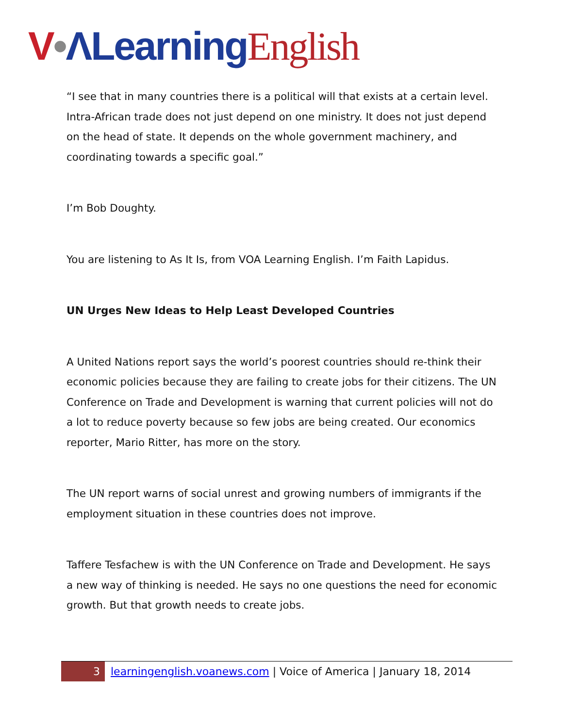V•ΛLearning English
“I see that in many countries there is a political will that exists at a certain level. Intra-African trade does not just depend on one ministry. It does not just depend on the head of state. It depends on the whole government machinery, and coordinating towards a specific goal.”
I’m Bob Doughty.
You are listening to As It Is, from VOA Learning English. I’m Faith Lapidus.
UN Urges New Ideas to Help Least Developed Countries
A United Nations report says the world’s poorest countries should re-think their economic policies because they are failing to create jobs for their citizens. The UN Conference on Trade and Development is warning that current policies will not do a lot to reduce poverty because so few jobs are being created. Our economics reporter, Mario Ritter, has more on the story.
The UN report warns of social unrest and growing numbers of immigrants if the employment situation in these countries does not improve.
Taffere Tesfachew is with the UN Conference on Trade and Development. He says a new way of thinking is needed. He says no one questions the need for economic growth. But that growth needs to create jobs.
3 learningenglish.voanews.com | Voice of America | January 18, 2014